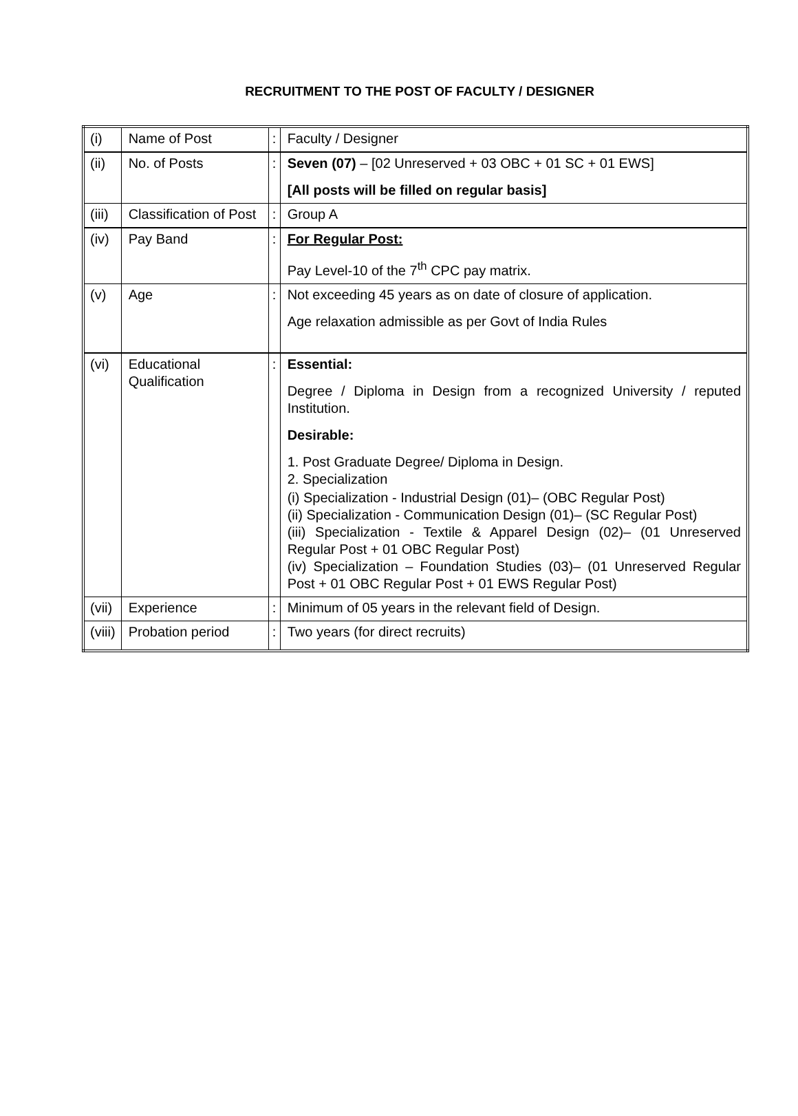RECRUITMENT TO THE POST OF FACULTY / DESIGNER
| (i) | Name of Post | : | Faculty / Designer |
| (ii) | No. of Posts | : | Seven (07) – [02 Unreserved + 03 OBC + 01 SC + 01 EWS] [All posts will be filled on regular basis] |
| (iii) | Classification of Post | : | Group A |
| (iv) | Pay Band | : | For Regular Post: Pay Level-10 of the 7<sup>th</sup> CPC pay matrix. |
| (v) | Age | : | Not exceeding 45 years as on date of closure of application. Age relaxation admissible as per Govt of India Rules |
| (vi) | Educational Qualification | : | Essential: Degree / Diploma in Design from a recognized University / reputed Institution. Desirable: 1. Post Graduate Degree/ Diploma in Design. 2. Specialization (i) Specialization - Industrial Design (01)– (OBC Regular Post) (ii) Specialization - Communication Design (01)– (SC Regular Post) (iii) Specialization - Textile & Apparel Design (02)– (01 Unreserved Regular Post + 01 OBC Regular Post) (iv) Specialization – Foundation Studies (03)– (01 Unreserved Regular Post + 01 OBC Regular Post + 01 EWS Regular Post) |
| (vii) | Experience | : | Minimum of 05 years in the relevant field of Design. |
| (viii) | Probation period | : | Two years (for direct recruits) |